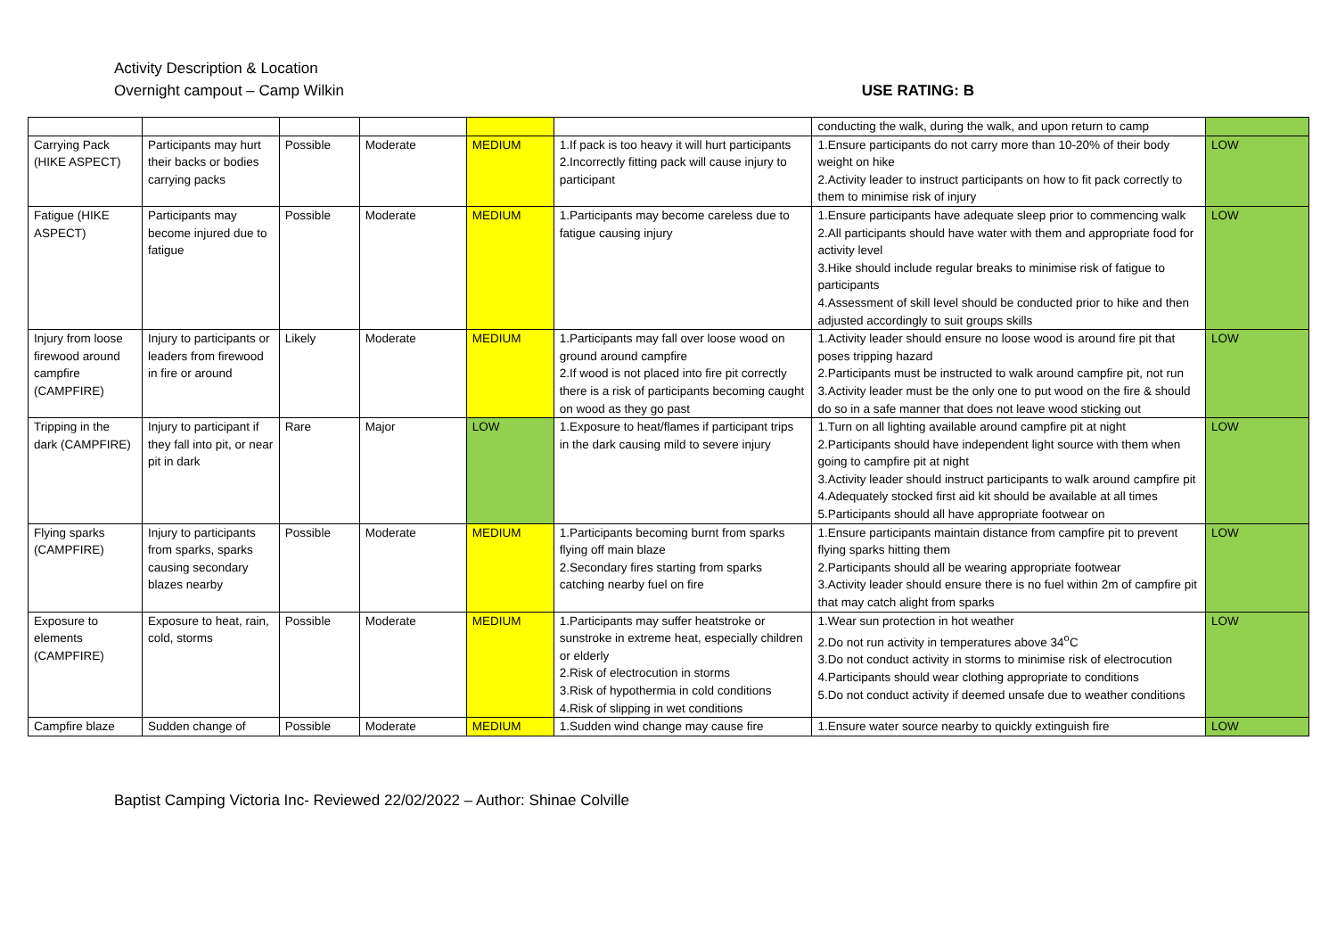Activity Description & Location
Overnight campout – Camp Wilkin USE RATING: B
| | | | | | | conducting the walk, during the walk, and upon return to camp | |
| Carrying Pack (HIKE ASPECT) | Participants may hurt their backs or bodies carrying packs | Possible | Moderate | MEDIUM | 1.If pack is too heavy it will hurt participants 2.Incorrectly fitting pack will cause injury to participant | 1.Ensure participants do not carry more than 10-20% of their body weight on hike 2.Activity leader to instruct participants on how to fit pack correctly to them to minimise risk of injury | LOW |
| Fatigue (HIKE ASPECT) | Participants may become injured due to fatigue | Possible | Moderate | MEDIUM | 1.Participants may become careless due to fatigue causing injury | 1.Ensure participants have adequate sleep prior to commencing walk 2.All participants should have water with them and appropriate food for activity level 3.Hike should include regular breaks to minimise risk of fatigue to participants 4.Assessment of skill level should be conducted prior to hike and then adjusted accordingly to suit groups skills | LOW |
| Injury from loose firewood around campfire (CAMPFIRE) | Injury to participants or leaders from firewood in fire or around | Likely | Moderate | MEDIUM | 1.Participants may fall over loose wood on ground around campfire 2.If wood is not placed into fire pit correctly there is a risk of participants becoming caught on wood as they go past | 1.Activity leader should ensure no loose wood is around fire pit that poses tripping hazard 2.Participants must be instructed to walk around campfire pit, not run 3.Activity leader must be the only one to put wood on the fire & should do so in a safe manner that does not leave wood sticking out | LOW |
| Tripping in the dark (CAMPFIRE) | Injury to participant if they fall into pit, or near pit in dark | Rare | Major | LOW | 1.Exposure to heat/flames if participant trips in the dark causing mild to severe injury | 1.Turn on all lighting available around campfire pit at night 2.Participants should have independent light source with them when going to campfire pit at night 3.Activity leader should instruct participants to walk around campfire pit 4.Adequately stocked first aid kit should be available at all times 5.Participants should all have appropriate footwear on | LOW |
| Flying sparks (CAMPFIRE) | Injury to participants from sparks, sparks causing secondary blazes nearby | Possible | Moderate | MEDIUM | 1.Participants becoming burnt from sparks flying off main blaze 2.Secondary fires starting from sparks catching nearby fuel on fire | 1.Ensure participants maintain distance from campfire pit to prevent flying sparks hitting them 2.Participants should all be wearing appropriate footwear 3.Activity leader should ensure there is no fuel within 2m of campfire pit that may catch alight from sparks | LOW |
| Exposure to elements (CAMPFIRE) | Exposure to heat, rain, cold, storms | Possible | Moderate | MEDIUM | 1.Participants may suffer heatstroke or sunstroke in extreme heat, especially children or elderly 2.Risk of electrocution in storms 3.Risk of hypothermia in cold conditions 4.Risk of slipping in wet conditions | 1.Wear sun protection in hot weather 2.Do not run activity in temperatures above 34<sup>o</sup>C 3.Do not conduct activity in storms to minimise risk of electrocution 4.Participants should wear clothing appropriate to conditions 5.Do not conduct activity if deemed unsafe due to weather conditions | LOW |
| Campfire blaze | Sudden change of | Possible | Moderate | MEDIUM | 1.Sudden wind change may cause fire | 1.Ensure water source nearby to quickly extinguish fire | LOW |
Baptist Camping Victoria Inc- Reviewed 22/02/2022 – Author: Shinae Colville